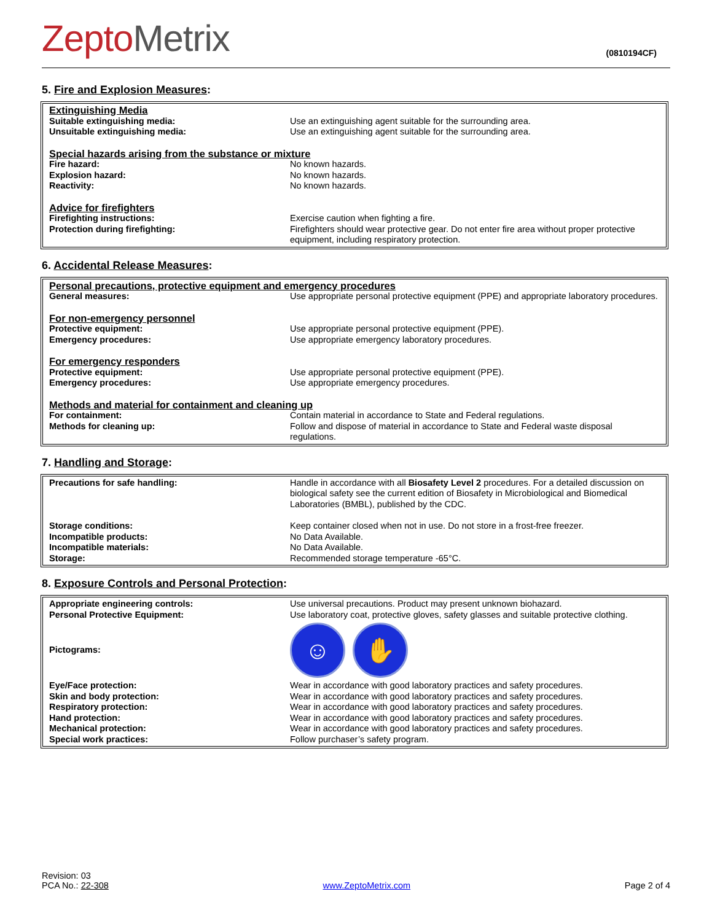ZeptoMetrix
(0810194CF)
5. Fire and Explosion Measures:
| Extinguishing Media | |
| Suitable extinguishing media: | Use an extinguishing agent suitable for the surrounding area. |
| Unsuitable extinguishing media: | Use an extinguishing agent suitable for the surrounding area. |
| Special hazards arising from the substance or mixture | |
| Fire hazard: | No known hazards. |
| Explosion hazard: | No known hazards. |
| Reactivity: | No known hazards. |
| Advice for firefighters | |
| Firefighting instructions: | Exercise caution when fighting a fire. |
| Protection during firefighting: | Firefighters should wear protective gear. Do not enter fire area without proper protective equipment, including respiratory protection. |
6. Accidental Release Measures:
| Personal precautions, protective equipment and emergency procedures | |
| General measures: | Use appropriate personal protective equipment (PPE) and appropriate laboratory procedures. |
| For non-emergency personnel | |
| Protective equipment: | Use appropriate personal protective equipment (PPE). |
| Emergency procedures: | Use appropriate emergency laboratory procedures. |
| For emergency responders | |
| Protective equipment: | Use appropriate personal protective equipment (PPE). |
| Emergency procedures: | Use appropriate emergency procedures. |
| Methods and material for containment and cleaning up | |
| For containment: | Contain material in accordance to State and Federal regulations. |
| Methods for cleaning up: | Follow and dispose of material in accordance to State and Federal waste disposal regulations. |
7. Handling and Storage:
| Precautions for safe handling: | Handle in accordance with all Biosafety Level 2 procedures. For a detailed discussion on biological safety see the current edition of Biosafety in Microbiological and Biomedical Laboratories (BMBL), published by the CDC. |
| Storage conditions: | Keep container closed when not in use. Do not store in a frost-free freezer. |
| Incompatible products: | No Data Available. |
| Incompatible materials: | No Data Available. |
| Storage: | Recommended storage temperature -65°C. |
8. Exposure Controls and Personal Protection:
| Appropriate engineering controls: | Use universal precautions. Product may present unknown biohazard. |
| Personal Protective Equipment: | Use laboratory coat, protective gloves, safety glasses and suitable protective clothing. |
| Pictograms: | ☺ ✋ |
| Eye/Face protection: | Wear in accordance with good laboratory practices and safety procedures. |
| Skin and body protection: | Wear in accordance with good laboratory practices and safety procedures. |
| Respiratory protection: | Wear in accordance with good laboratory practices and safety procedures. |
| Hand protection: | Wear in accordance with good laboratory practices and safety procedures. |
| Mechanical protection: | Wear in accordance with good laboratory practices and safety procedures. |
| Special work practices: | Follow purchaser’s safety program. |
Revision: 03
PCA No.: 22-308
www.ZeptoMetrix.com
Page 2 of 4